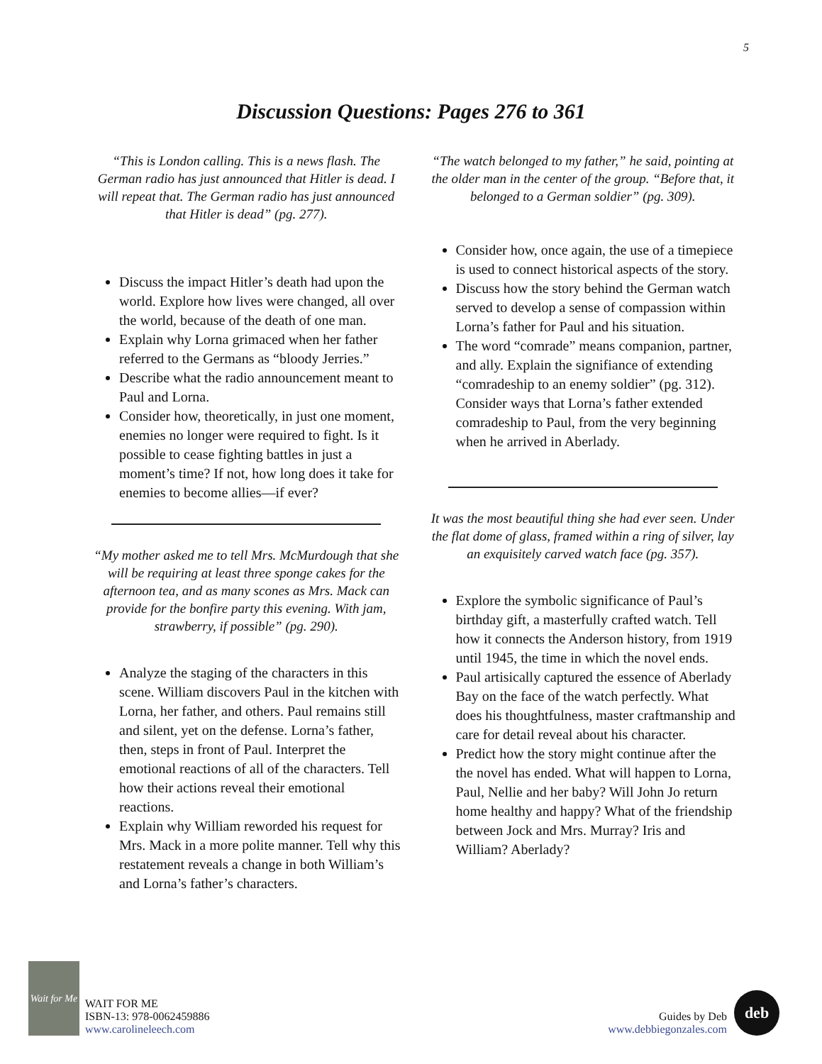5
Discussion Questions: Pages 276 to 361
“This is London calling. This is a news flash. The German radio has just announced that Hitler is dead. I will repeat that. The German radio has just announced that Hitler is dead” (pg. 277).
Discuss the impact Hitler’s death had upon the world. Explore how lives were changed, all over the world, because of the death of one man.
Explain why Lorna grimaced when her father referred to the Germans as “bloody Jerries.”
Describe what the radio announcement meant to Paul and Lorna.
Consider how, theoretically, in just one moment, enemies no longer were required to fight. Is it possible to cease fighting battles in just a moment’s time? If not, how long does it take for enemies to become allies—if ever?
“My mother asked me to tell Mrs. McMurdough that she will be requiring at least three sponge cakes for the afternoon tea, and as many scones as Mrs. Mack can provide for the bonfire party this evening. With jam, strawberry, if possible” (pg. 290).
Analyze the staging of the characters in this scene. William discovers Paul in the kitchen with Lorna, her father, and others. Paul remains still and silent, yet on the defense. Lorna’s father, then, steps in front of Paul. Interpret the emotional reactions of all of the characters. Tell how their actions reveal their emotional reactions.
Explain why William reworded his request for Mrs. Mack in a more polite manner. Tell why this restatement reveals a change in both William’s and Lorna’s father’s characters.
“The watch belonged to my father,” he said, pointing at the older man in the center of the group. “Before that, it belonged to a German soldier” (pg. 309).
Consider how, once again, the use of a timepiece is used to connect historical aspects of the story.
Discuss how the story behind the German watch served to develop a sense of compassion within Lorna’s father for Paul and his situation.
The word “comrade” means companion, partner, and ally. Explain the signifiance of extending “comradeship to an enemy soldier” (pg. 312). Consider ways that Lorna’s father extended comradeship to Paul, from the very beginning when he arrived in Aberlady.
It was the most beautiful thing she had ever seen. Under the flat dome of glass, framed within a ring of silver, lay an exquisitely carved watch face (pg. 357).
Explore the symbolic significance of Paul’s birthday gift, a masterfully crafted watch. Tell how it connects the Anderson history, from 1919 until 1945, the time in which the novel ends.
Paul artisically captured the essence of Aberlady Bay on the face of the watch perfectly. What does his thoughtfulness, master craftmanship and care for detail reveal about his character.
Predict how the story might continue after the the novel has ended. What will happen to Lorna, Paul, Nellie and her baby? Will John Jo return home healthy and happy? What of the friendship between Jock and Mrs. Murray? Iris and William? Aberlady?
Wait for Me
WAIT FOR ME
ISBN-13: 978-0062459886
www.carolineleech.com
Guides by Deb
www.debbiegonzales.com
deb